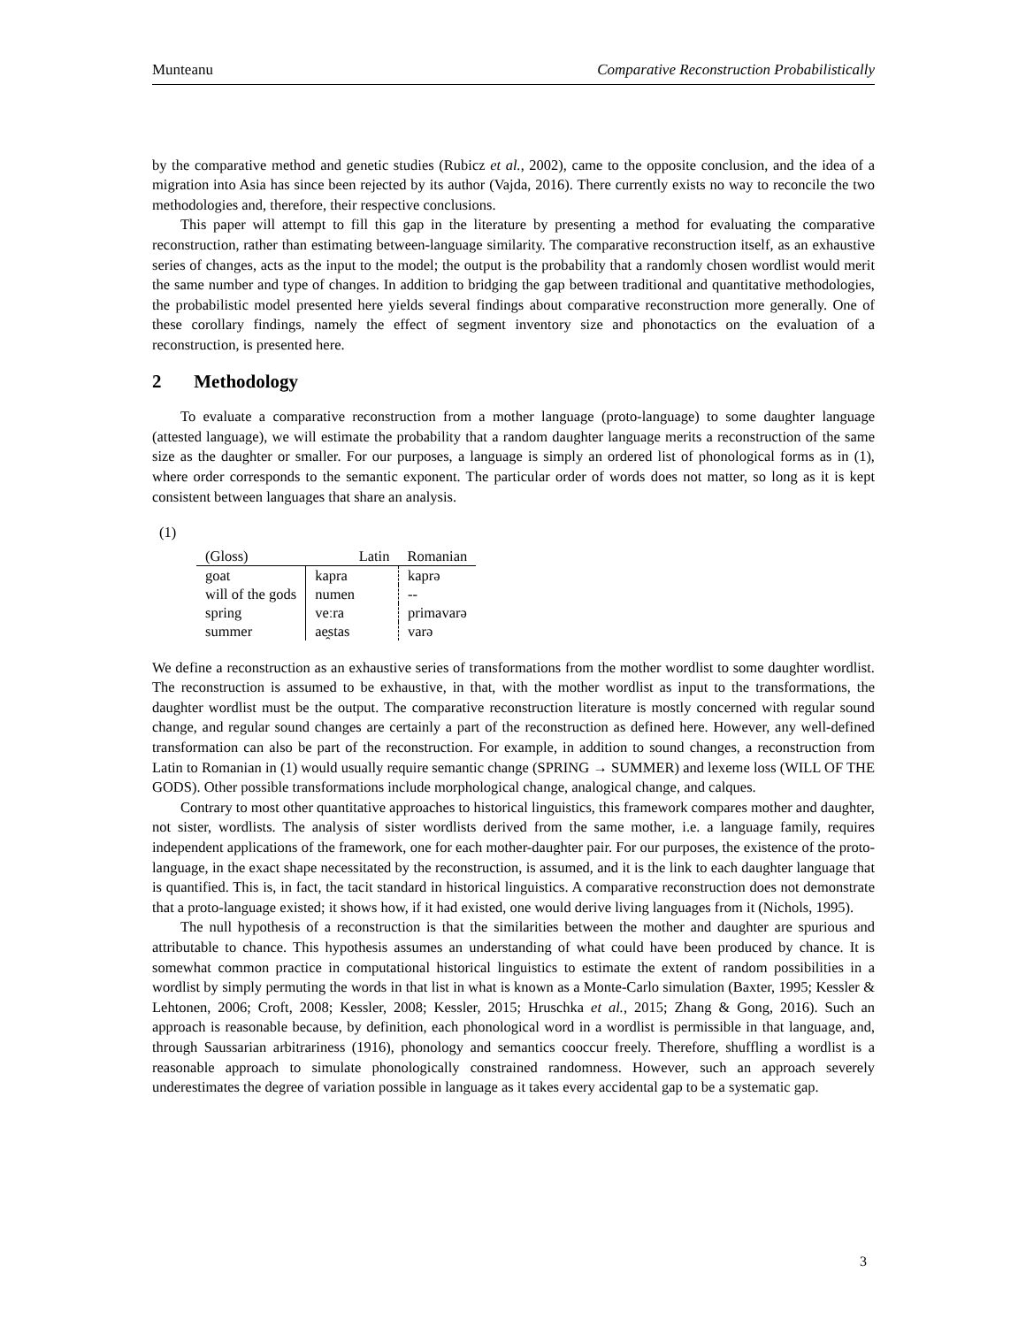Munteanu Comparative Reconstruction Probabilistically
by the comparative method and genetic studies (Rubicz et al., 2002), came to the opposite conclusion, and the idea of a migration into Asia has since been rejected by its author (Vajda, 2016). There currently exists no way to reconcile the two methodologies and, therefore, their respective conclusions.
This paper will attempt to fill this gap in the literature by presenting a method for evaluating the comparative reconstruction, rather than estimating between-language similarity. The comparative reconstruction itself, as an exhaustive series of changes, acts as the input to the model; the output is the probability that a randomly chosen wordlist would merit the same number and type of changes. In addition to bridging the gap between traditional and quantitative methodologies, the probabilistic model presented here yields several findings about comparative reconstruction more generally. One of these corollary findings, namely the effect of segment inventory size and phonotactics on the evaluation of a reconstruction, is presented here.
2 Methodology
To evaluate a comparative reconstruction from a mother language (proto-language) to some daughter language (attested language), we will estimate the probability that a random daughter language merits a reconstruction of the same size as the daughter or smaller. For our purposes, a language is simply an ordered list of phonological forms as in (1), where order corresponds to the semantic exponent. The particular order of words does not matter, so long as it is kept consistent between languages that share an analysis.
(1)
| (Gloss) | Latin | Romanian |
| --- | --- | --- |
| goat | kapra | kaprə |
| will of the gods | numen | -- |
| spring | veːra | primavarə |
| summer | ae̯stas | varə |
We define a reconstruction as an exhaustive series of transformations from the mother wordlist to some daughter wordlist. The reconstruction is assumed to be exhaustive, in that, with the mother wordlist as input to the transformations, the daughter wordlist must be the output. The comparative reconstruction literature is mostly concerned with regular sound change, and regular sound changes are certainly a part of the reconstruction as defined here. However, any well-defined transformation can also be part of the reconstruction. For example, in addition to sound changes, a reconstruction from Latin to Romanian in (1) would usually require semantic change (SPRING → SUMMER) and lexeme loss (WILL OF THE GODS). Other possible transformations include morphological change, analogical change, and calques.
Contrary to most other quantitative approaches to historical linguistics, this framework compares mother and daughter, not sister, wordlists. The analysis of sister wordlists derived from the same mother, i.e. a language family, requires independent applications of the framework, one for each mother-daughter pair. For our purposes, the existence of the proto-language, in the exact shape necessitated by the reconstruction, is assumed, and it is the link to each daughter language that is quantified. This is, in fact, the tacit standard in historical linguistics. A comparative reconstruction does not demonstrate that a proto-language existed; it shows how, if it had existed, one would derive living languages from it (Nichols, 1995).
The null hypothesis of a reconstruction is that the similarities between the mother and daughter are spurious and attributable to chance. This hypothesis assumes an understanding of what could have been produced by chance. It is somewhat common practice in computational historical linguistics to estimate the extent of random possibilities in a wordlist by simply permuting the words in that list in what is known as a Monte-Carlo simulation (Baxter, 1995; Kessler & Lehtonen, 2006; Croft, 2008; Kessler, 2008; Kessler, 2015; Hruschka et al., 2015; Zhang & Gong, 2016). Such an approach is reasonable because, by definition, each phonological word in a wordlist is permissible in that language, and, through Saussarian arbitrariness (1916), phonology and semantics cooccur freely. Therefore, shuffling a wordlist is a reasonable approach to simulate phonologically constrained randomness. However, such an approach severely underestimates the degree of variation possible in language as it takes every accidental gap to be a systematic gap.
3